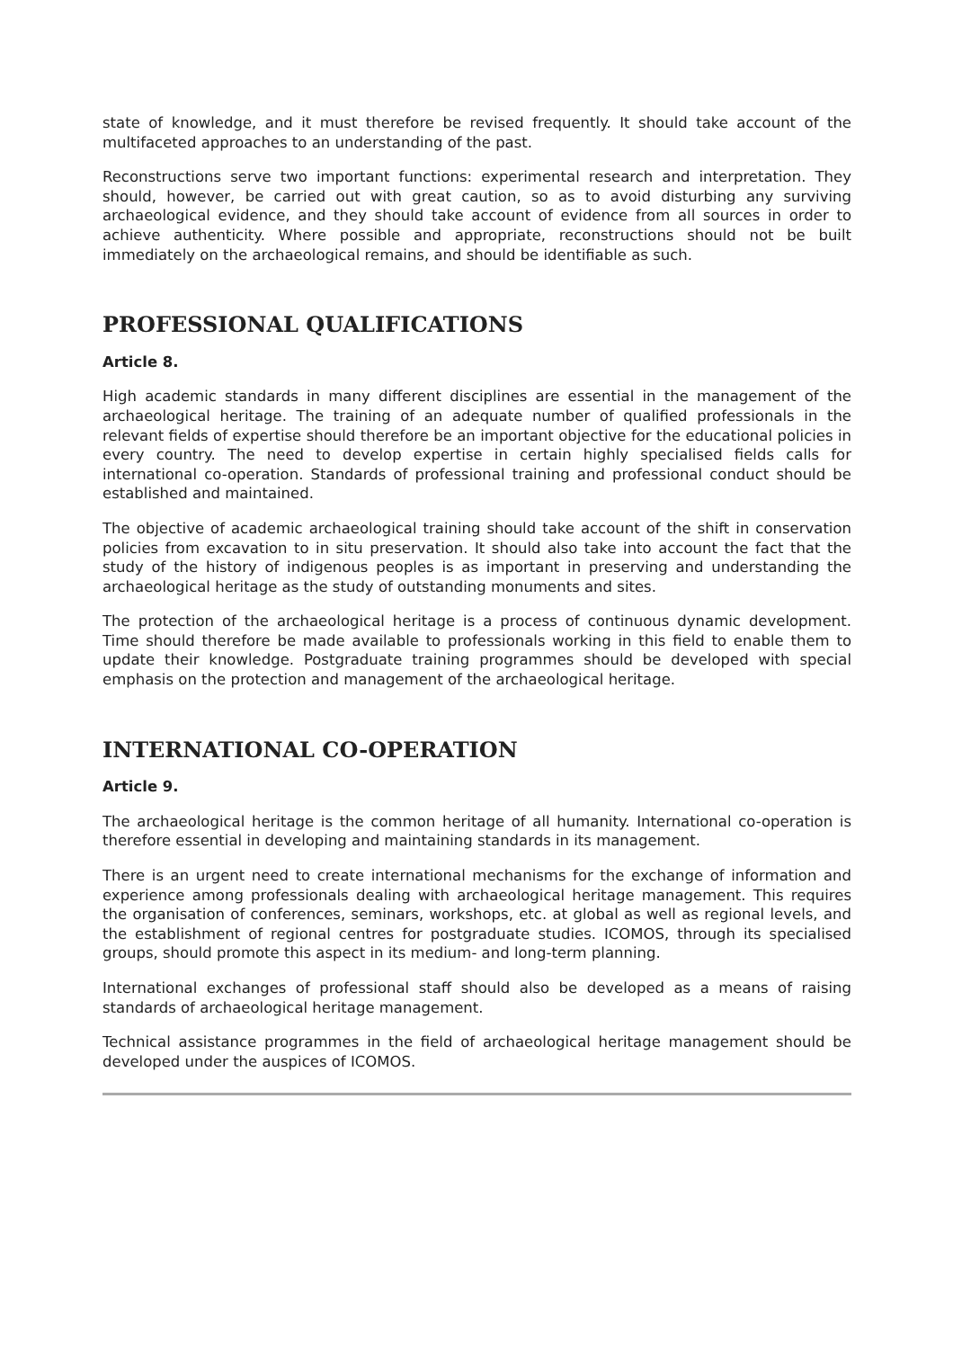state of knowledge, and it must therefore be revised frequently. It should take account of the multifaceted approaches to an understanding of the past.
Reconstructions serve two important functions: experimental research and interpretation. They should, however, be carried out with great caution, so as to avoid disturbing any surviving archaeological evidence, and they should take account of evidence from all sources in order to achieve authenticity. Where possible and appropriate, reconstructions should not be built immediately on the archaeological remains, and should be identifiable as such.
PROFESSIONAL QUALIFICATIONS
Article 8.
High academic standards in many different disciplines are essential in the management of the archaeological heritage. The training of an adequate number of qualified professionals in the relevant fields of expertise should therefore be an important objective for the educational policies in every country. The need to develop expertise in certain highly specialised fields calls for international co-operation. Standards of professional training and professional conduct should be established and maintained.
The objective of academic archaeological training should take account of the shift in conservation policies from excavation to in situ preservation. It should also take into account the fact that the study of the history of indigenous peoples is as important in preserving and understanding the archaeological heritage as the study of outstanding monuments and sites.
The protection of the archaeological heritage is a process of continuous dynamic development. Time should therefore be made available to professionals working in this field to enable them to update their knowledge. Postgraduate training programmes should be developed with special emphasis on the protection and management of the archaeological heritage.
INTERNATIONAL CO-OPERATION
Article 9.
The archaeological heritage is the common heritage of all humanity. International co-operation is therefore essential in developing and maintaining standards in its management.
There is an urgent need to create international mechanisms for the exchange of information and experience among professionals dealing with archaeological heritage management. This requires the organisation of conferences, seminars, workshops, etc. at global as well as regional levels, and the establishment of regional centres for postgraduate studies. ICOMOS, through its specialised groups, should promote this aspect in its medium- and long-term planning.
International exchanges of professional staff should also be developed as a means of raising standards of archaeological heritage management.
Technical assistance programmes in the field of archaeological heritage management should be developed under the auspices of ICOMOS.